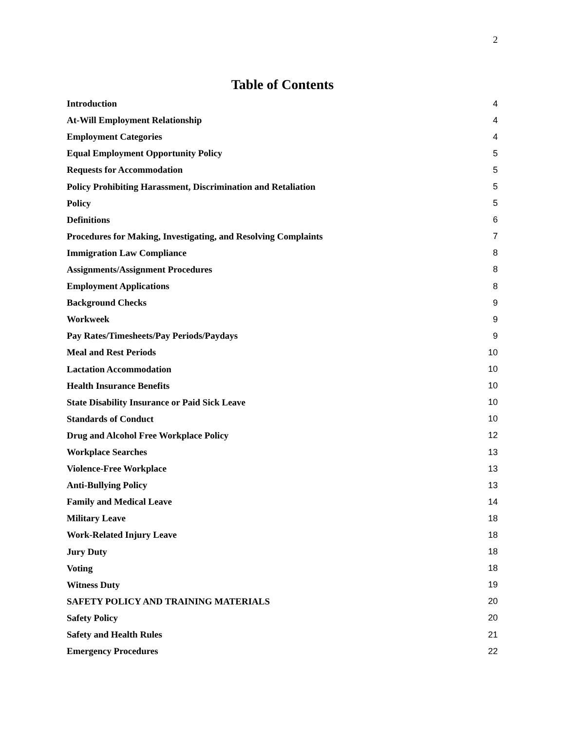2
Table of Contents
Introduction 4
At-Will Employment Relationship 4
Employment Categories 4
Equal Employment Opportunity Policy 5
Requests for Accommodation 5
Policy Prohibiting Harassment, Discrimination and Retaliation 5
Policy 5
Definitions 6
Procedures for Making, Investigating, and Resolving Complaints 7
Immigration Law Compliance 8
Assignments/Assignment Procedures 8
Employment Applications 8
Background Checks 9
Workweek 9
Pay Rates/Timesheets/Pay Periods/Paydays 9
Meal and Rest Periods 10
Lactation Accommodation 10
Health Insurance Benefits 10
State Disability Insurance or Paid Sick Leave 10
Standards of Conduct 10
Drug and Alcohol Free Workplace Policy 12
Workplace Searches 13
Violence-Free Workplace 13
Anti-Bullying Policy 13
Family and Medical Leave 14
Military Leave 18
Work-Related Injury Leave 18
Jury Duty 18
Voting 18
Witness Duty 19
SAFETY POLICY AND TRAINING MATERIALS 20
Safety Policy 20
Safety and Health Rules 21
Emergency Procedures 22